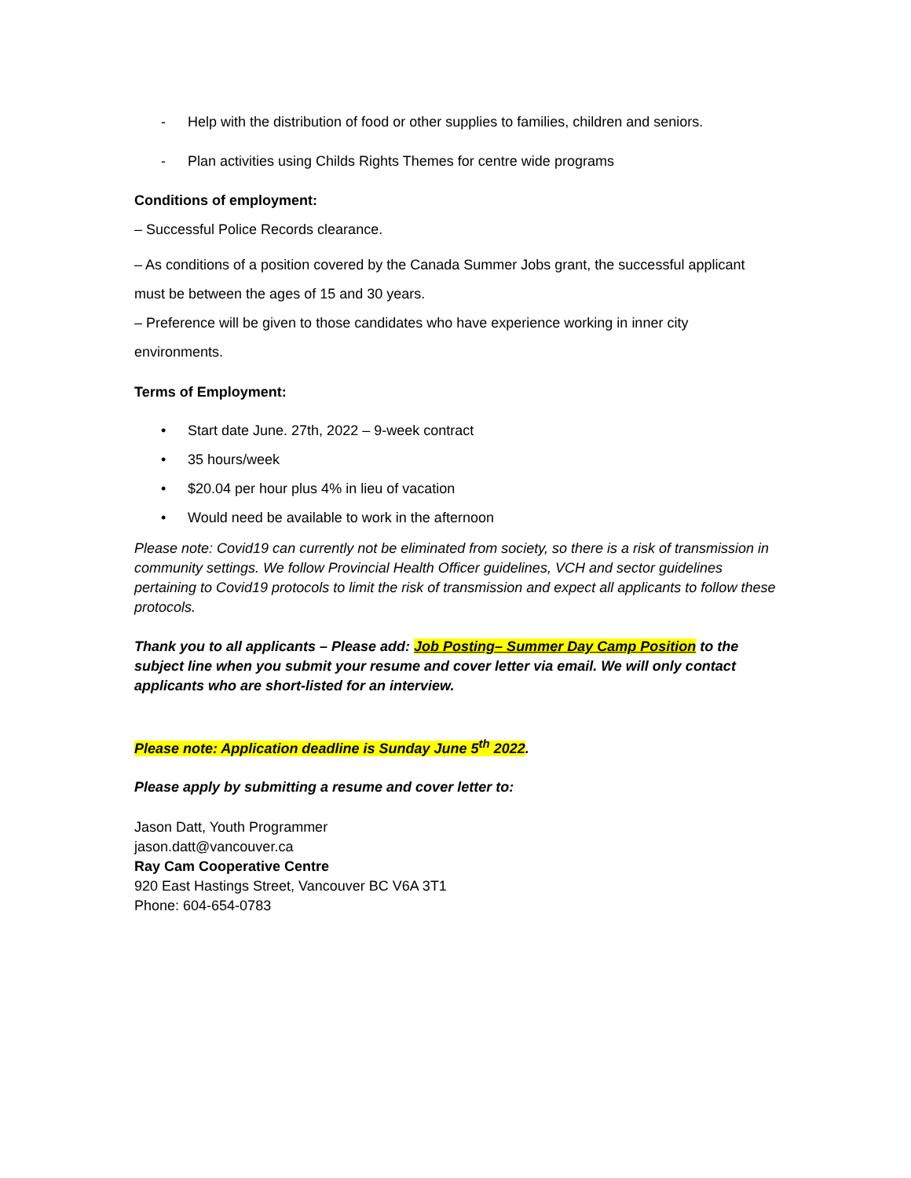- Help with the distribution of food or other supplies to families, children and seniors.
- Plan activities using Childs Rights Themes for centre wide programs
Conditions of employment:
– Successful Police Records clearance.
– As conditions of a position covered by the Canada Summer Jobs grant, the successful applicant must be between the ages of 15 and 30 years.
– Preference will be given to those candidates who have experience working in inner city environments.
Terms of Employment:
• Start date June. 27th, 2022 – 9-week contract
• 35 hours/week
• $20.04 per hour plus 4% in lieu of vacation
• Would need be available to work in the afternoon
Please note: Covid19 can currently not be eliminated from society, so there is a risk of transmission in community settings. We follow Provincial Health Officer guidelines, VCH and sector guidelines pertaining to Covid19 protocols to limit the risk of transmission and expect all applicants to follow these protocols.
Thank you to all applicants – Please add: Job Posting– Summer Day Camp Position to the subject line when you submit your resume and cover letter via email. We will only contact applicants who are short-listed for an interview.
Please note: Application deadline is Sunday June 5<sup>th</sup> 2022.
Please apply by submitting a resume and cover letter to:
Jason Datt, Youth Programmer
jason.datt@vancouver.ca
Ray Cam Cooperative Centre
920 East Hastings Street, Vancouver BC V6A 3T1
Phone: 604-654-0783